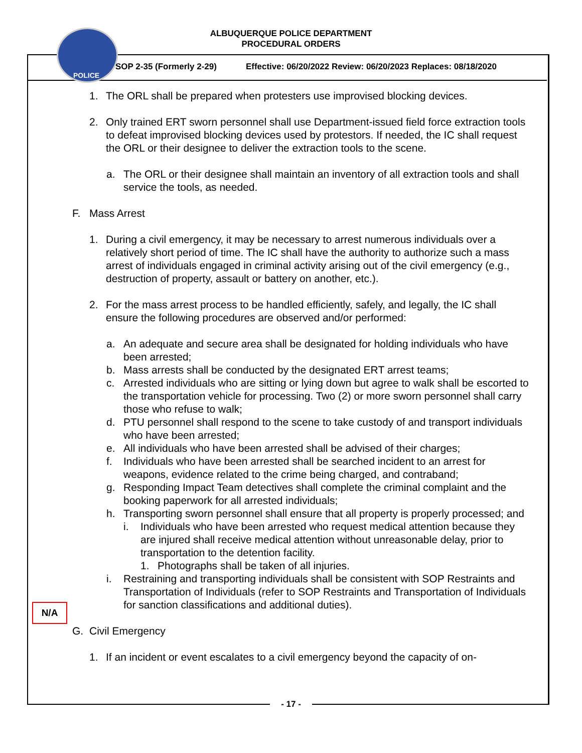ALBUQUERQUE POLICE DEPARTMENT
PROCEDURAL ORDERS
SOP 2-35 (Formerly 2-29) Effective: 06/20/2022 Review: 06/20/2023 Replaces: 08/18/2020
POLICE
1. The ORL shall be prepared when protesters use improvised blocking devices.
2. Only trained ERT sworn personnel shall use Department-issued field force extraction tools to defeat improvised blocking devices used by protestors. If needed, the IC shall request the ORL or their designee to deliver the extraction tools to the scene.
a. The ORL or their designee shall maintain an inventory of all extraction tools and shall service the tools, as needed.
F. Mass Arrest
1. During a civil emergency, it may be necessary to arrest numerous individuals over a relatively short period of time. The IC shall have the authority to authorize such a mass arrest of individuals engaged in criminal activity arising out of the civil emergency (e.g., destruction of property, assault or battery on another, etc.).
2. For the mass arrest process to be handled efficiently, safely, and legally, the IC shall ensure the following procedures are observed and/or performed:
a. An adequate and secure area shall be designated for holding individuals who have been arrested;
b. Mass arrests shall be conducted by the designated ERT arrest teams;
c. Arrested individuals who are sitting or lying down but agree to walk shall be escorted to the transportation vehicle for processing. Two (2) or more sworn personnel shall carry those who refuse to walk;
d. PTU personnel shall respond to the scene to take custody of and transport individuals who have been arrested;
e. All individuals who have been arrested shall be advised of their charges;
f. Individuals who have been arrested shall be searched incident to an arrest for weapons, evidence related to the crime being charged, and contraband;
g. Responding Impact Team detectives shall complete the criminal complaint and the booking paperwork for all arrested individuals;
h. Transporting sworn personnel shall ensure that all property is properly processed; and
i. Individuals who have been arrested who request medical attention because they are injured shall receive medical attention without unreasonable delay, prior to transportation to the detention facility.
1. Photographs shall be taken of all injuries.
i. Restraining and transporting individuals shall be consistent with SOP Restraints and Transportation of Individuals (refer to SOP Restraints and Transportation of Individuals for sanction classifications and additional duties).
G. Civil Emergency
1. If an incident or event escalates to a civil emergency beyond the capacity of on-
N/A
- 17 -